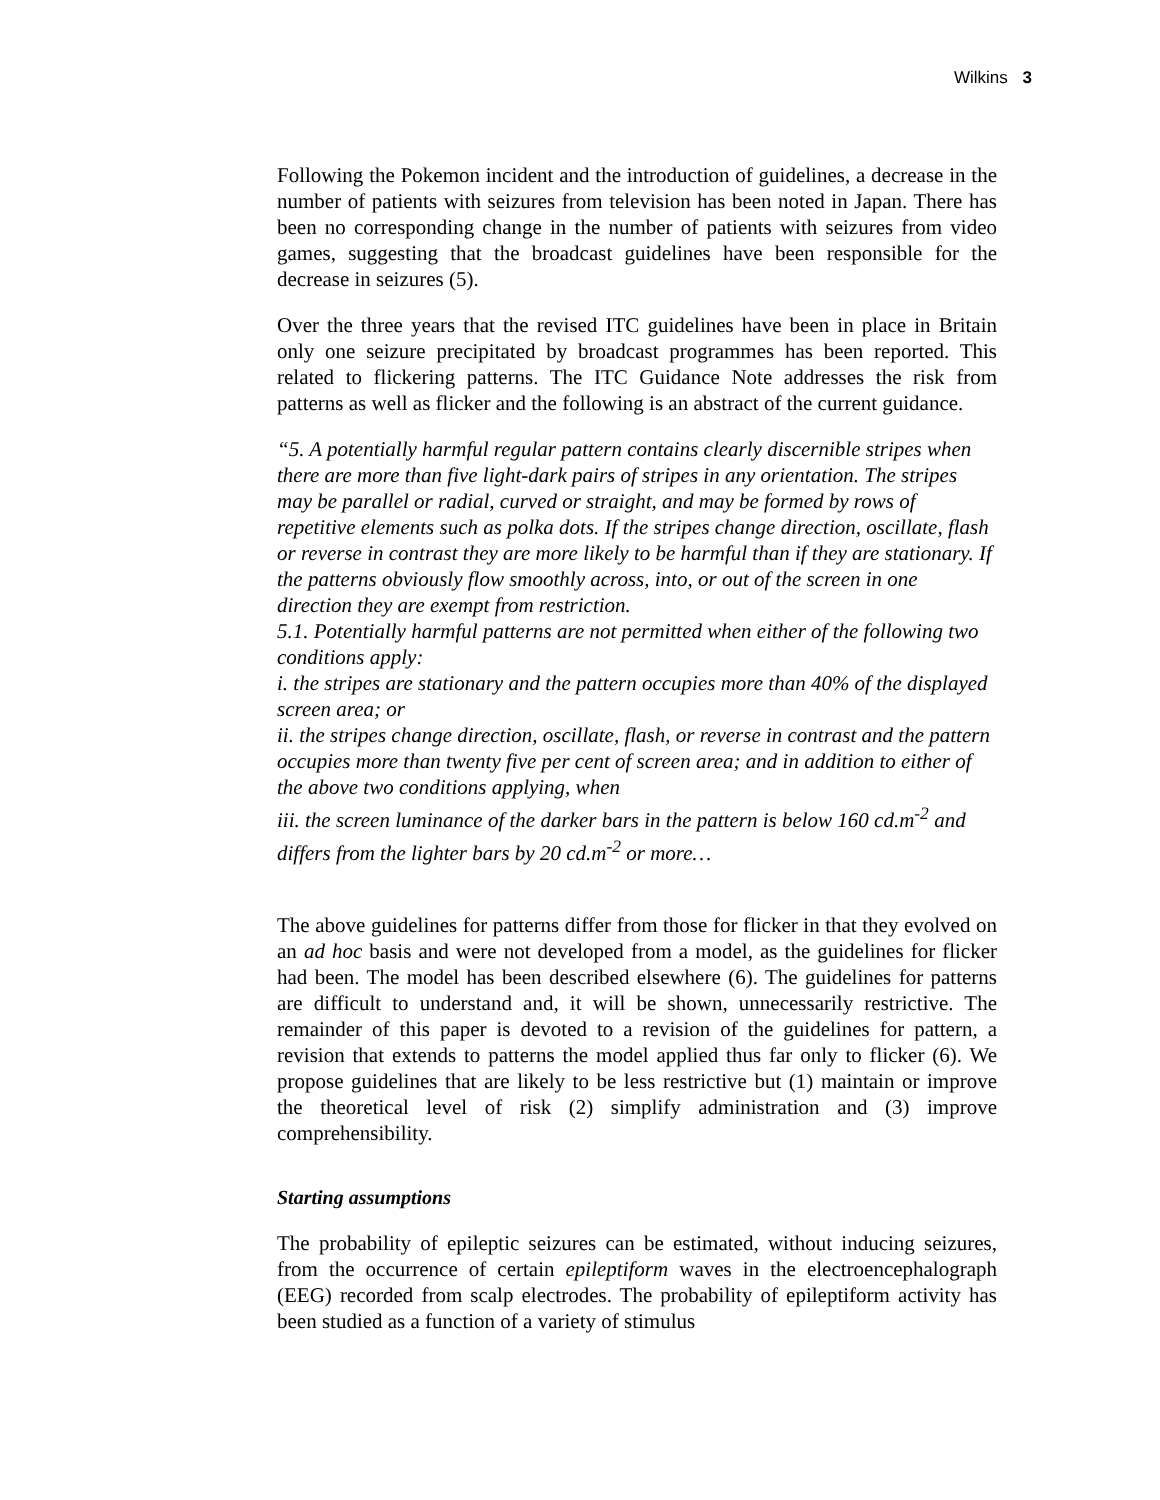Wilkins 3
Following the Pokemon incident and the introduction of guidelines, a decrease in the number of patients with seizures from television has been noted in Japan. There has been no corresponding change in the number of patients with seizures from video games, suggesting that the broadcast guidelines have been responsible for the decrease in seizures (5).
Over the three years that the revised ITC guidelines have been in place in Britain only one seizure precipitated by broadcast programmes has been reported. This related to flickering patterns. The ITC Guidance Note addresses the risk from patterns as well as flicker and the following is an abstract of the current guidance.
“5. A potentially harmful regular pattern contains clearly discernible stripes when there are more than five light-dark pairs of stripes in any orientation. The stripes may be parallel or radial, curved or straight, and may be formed by rows of repetitive elements such as polka dots. If the stripes change direction, oscillate, flash or reverse in contrast they are more likely to be harmful than if they are stationary. If the patterns obviously flow smoothly across, into, or out of the screen in one direction they are exempt from restriction.
5.1. Potentially harmful patterns are not permitted when either of the following two conditions apply:
i. the stripes are stationary and the pattern occupies more than 40% of the displayed screen area; or
ii. the stripes change direction, oscillate, flash, or reverse in contrast and the pattern occupies more than twenty five per cent of screen area; and in addition to either of the above two conditions applying, when
iii. the screen luminance of the darker bars in the pattern is below 160 cd.m<sup>-2</sup> and differs from the lighter bars by 20 cd.m<sup>-2</sup> or more…
The above guidelines for patterns differ from those for flicker in that they evolved on an ad hoc basis and were not developed from a model, as the guidelines for flicker had been. The model has been described elsewhere (6). The guidelines for patterns are difficult to understand and, it will be shown, unnecessarily restrictive. The remainder of this paper is devoted to a revision of the guidelines for pattern, a revision that extends to patterns the model applied thus far only to flicker (6). We propose guidelines that are likely to be less restrictive but (1) maintain or improve the theoretical level of risk (2) simplify administration and (3) improve comprehensibility.
Starting assumptions
The probability of epileptic seizures can be estimated, without inducing seizures, from the occurrence of certain epileptiform waves in the electroencephalograph (EEG) recorded from scalp electrodes. The probability of epileptiform activity has been studied as a function of a variety of stimulus